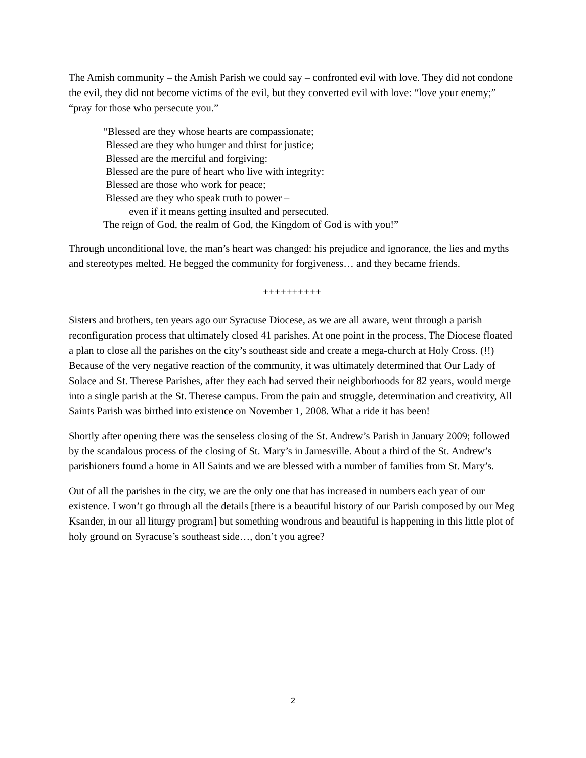The Amish community – the Amish Parish we could say – confronted evil with love. They did not condone the evil, they did not become victims of the evil, but they converted evil with love: “love your enemy;” “pray for those who persecute you.”
“Blessed are they whose hearts are compassionate;
Blessed are they who hunger and thirst for justice;
Blessed are the merciful and forgiving:
Blessed are the pure of heart who live with integrity:
Blessed are those who work for peace;
Blessed are they who speak truth to power –
even if it means getting insulted and persecuted.
The reign of God, the realm of God, the Kingdom of God is with you!”
Through unconditional love, the man’s heart was changed: his prejudice and ignorance, the lies and myths and stereotypes melted. He begged the community for forgiveness… and they became friends.
++++++++++
Sisters and brothers, ten years ago our Syracuse Diocese, as we are all aware, went through a parish reconfiguration process that ultimately closed 41 parishes. At one point in the process, The Diocese floated a plan to close all the parishes on the city’s southeast side and create a mega-church at Holy Cross. (!!) Because of the very negative reaction of the community, it was ultimately determined that Our Lady of Solace and St. Therese Parishes, after they each had served their neighborhoods for 82 years, would merge into a single parish at the St. Therese campus. From the pain and struggle, determination and creativity, All Saints Parish was birthed into existence on November 1, 2008. What a ride it has been!
Shortly after opening there was the senseless closing of the St. Andrew’s Parish in January 2009; followed by the scandalous process of the closing of St. Mary’s in Jamesville. About a third of the St. Andrew’s parishioners found a home in All Saints and we are blessed with a number of families from St. Mary’s.
Out of all the parishes in the city, we are the only one that has increased in numbers each year of our existence. I won’t go through all the details [there is a beautiful history of our Parish composed by our Meg Ksander, in our all liturgy program] but something wondrous and beautiful is happening in this little plot of holy ground on Syracuse’s southeast side…, don’t you agree?
2